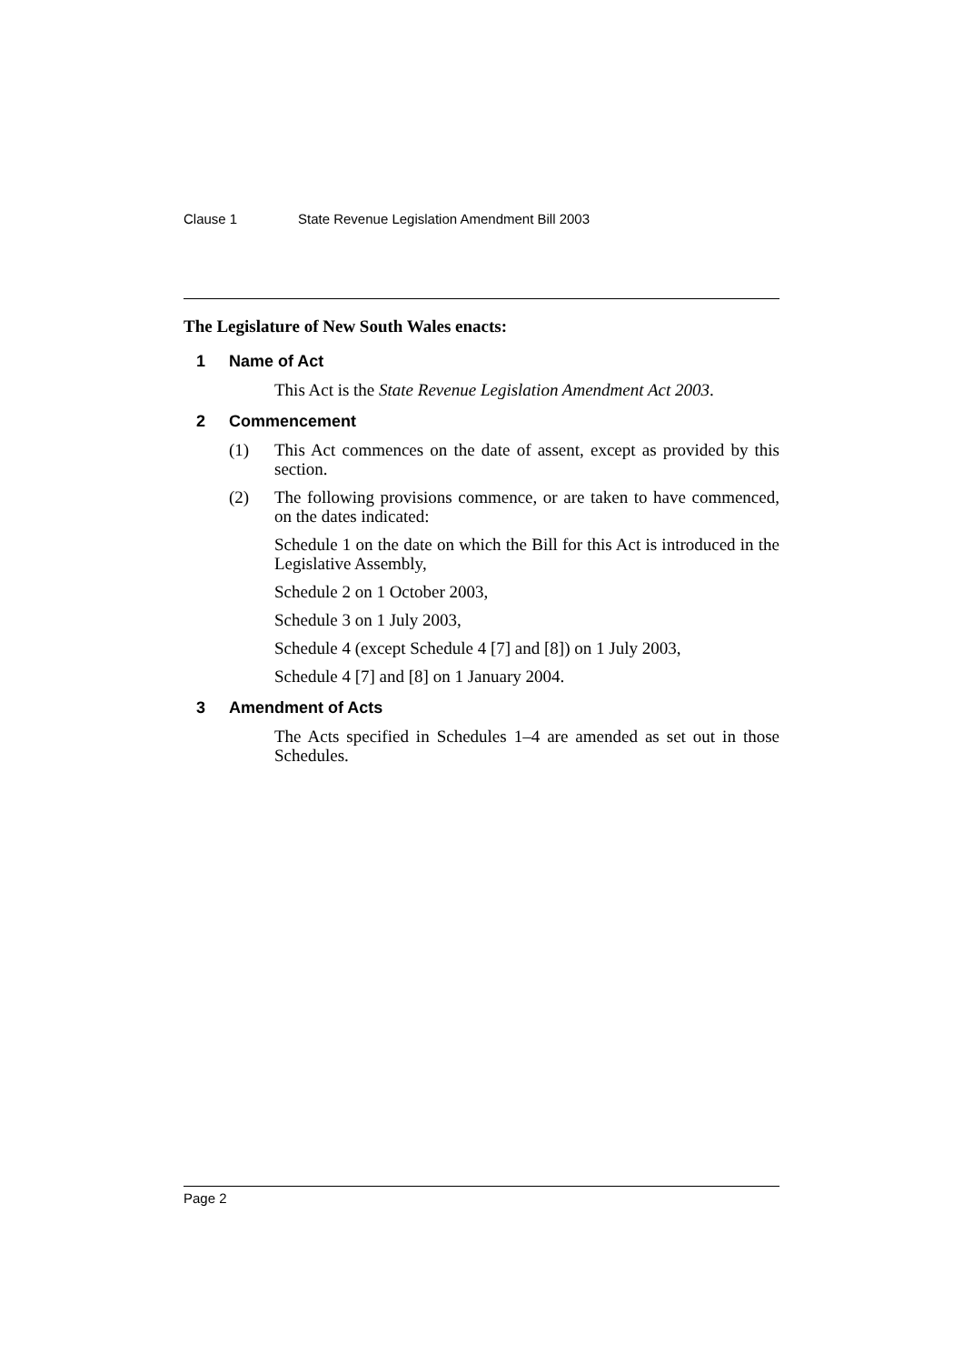Clause 1 State Revenue Legislation Amendment Bill 2003
The Legislature of New South Wales enacts:
1 Name of Act
This Act is the State Revenue Legislation Amendment Act 2003.
2 Commencement
(1) This Act commences on the date of assent, except as provided by this section.
(2) The following provisions commence, or are taken to have commenced, on the dates indicated:
Schedule 1 on the date on which the Bill for this Act is introduced in the Legislative Assembly,
Schedule 2 on 1 October 2003,
Schedule 3 on 1 July 2003,
Schedule 4 (except Schedule 4 [7] and [8]) on 1 July 2003,
Schedule 4 [7] and [8] on 1 January 2004.
3 Amendment of Acts
The Acts specified in Schedules 1–4 are amended as set out in those Schedules.
Page 2